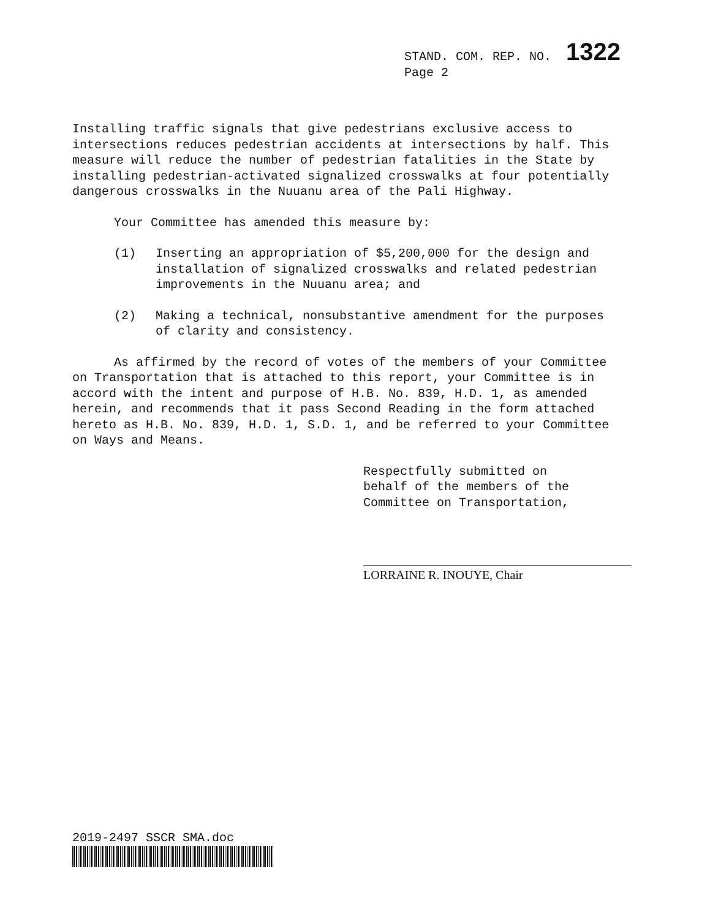STAND. COM. REP. NO. 1322
Page 2
Installing traffic signals that give pedestrians exclusive access to intersections reduces pedestrian accidents at intersections by half. This measure will reduce the number of pedestrian fatalities in the State by installing pedestrian-activated signalized crosswalks at four potentially dangerous crosswalks in the Nuuanu area of the Pali Highway.
Your Committee has amended this measure by:
(1) Inserting an appropriation of $5,200,000 for the design and installation of signalized crosswalks and related pedestrian improvements in the Nuuanu area; and
(2) Making a technical, nonsubstantive amendment for the purposes of clarity and consistency.
As affirmed by the record of votes of the members of your Committee on Transportation that is attached to this report, your Committee is in accord with the intent and purpose of H.B. No. 839, H.D. 1, as amended herein, and recommends that it pass Second Reading in the form attached hereto as H.B. No. 839, H.D. 1, S.D. 1, and be referred to your Committee on Ways and Means.
Respectfully submitted on
behalf of the members of the
Committee on Transportation,
LORRAINE R. INOUYE, Chair
2019-2497 SSCR SMA.doc